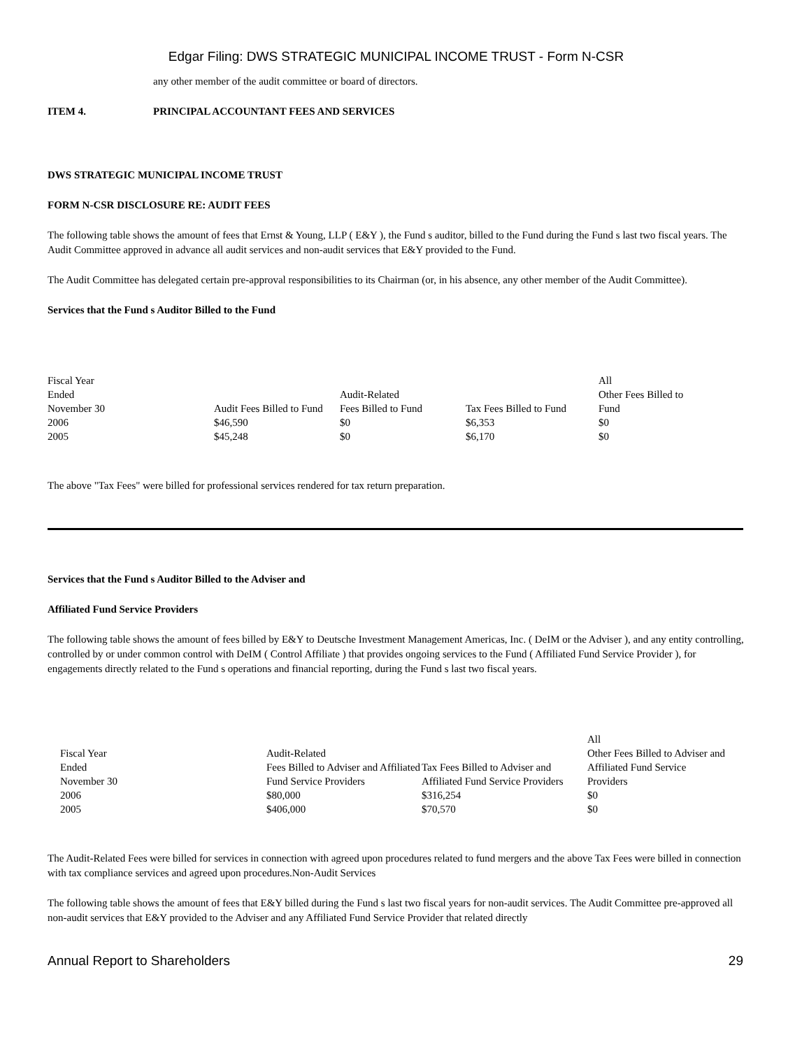Edgar Filing: DWS STRATEGIC MUNICIPAL INCOME TRUST - Form N-CSR
any other member of the audit committee or board of directors.
ITEM 4. PRINCIPAL ACCOUNTANT FEES AND SERVICES
DWS STRATEGIC MUNICIPAL INCOME TRUST
FORM N-CSR DISCLOSURE RE: AUDIT FEES
The following table shows the amount of fees that Ernst & Young, LLP ( E&Y ), the Fund s auditor, billed to the Fund during the Fund s last two fiscal years. The Audit Committee approved in advance all audit services and non-audit services that E&Y provided to the Fund.
The Audit Committee has delegated certain pre-approval responsibilities to its Chairman (or, in his absence, any other member of the Audit Committee).
Services that the Fund s Auditor Billed to the Fund
| Fiscal Year Ended November 30 | Audit Fees Billed to Fund | Audit-Related Fees Billed to Fund | Tax Fees Billed to Fund | All Other Fees Billed to Fund |
| 2006 | $46,590 | $0 | $6,353 | $0 |
| 2005 | $45,248 | $0 | $6,170 | $0 |
The above "Tax Fees" were billed for professional services rendered for tax return preparation.
Services that the Fund s Auditor Billed to the Adviser and
Affiliated Fund Service Providers
The following table shows the amount of fees billed by E&Y to Deutsche Investment Management Americas, Inc. ( DeIM or the Adviser ), and any entity controlling, controlled by or under common control with DeIM ( Control Affiliate ) that provides ongoing services to the Fund ( Affiliated Fund Service Provider ), for engagements directly related to the Fund s operations and financial reporting, during the Fund s last two fiscal years.
| Fiscal Year Ended November 30 | Audit-Related Fees Billed to Adviser and Affiliated Fund Service Providers | Tax Fees Billed to Adviser and Affiliated Fund Service Providers | All Other Fees Billed to Adviser and Affiliated Fund Service Providers |
| 2006 | $80,000 | $316,254 | $0 |
| 2005 | $406,000 | $70,570 | $0 |
The Audit-Related Fees were billed for services in connection with agreed upon procedures related to fund mergers and the above Tax Fees were billed in connection with tax compliance services and agreed upon procedures.Non-Audit Services
The following table shows the amount of fees that E&Y billed during the Fund s last two fiscal years for non-audit services. The Audit Committee pre-approved all non-audit services that E&Y provided to the Adviser and any Affiliated Fund Service Provider that related directly
Annual Report to Shareholders 29